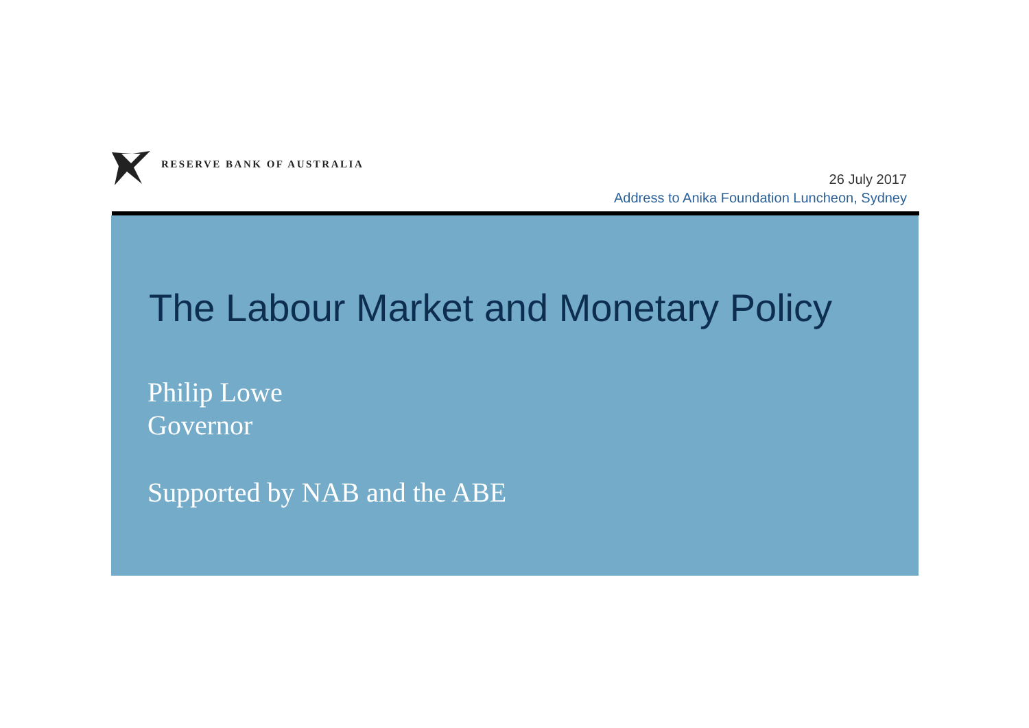RESERVE BANK OF AUSTRALIA
26 July 2017
Address to Anika Foundation Luncheon, Sydney
The Labour Market and Monetary Policy
Philip Lowe
Governor
Supported by NAB and the ABE